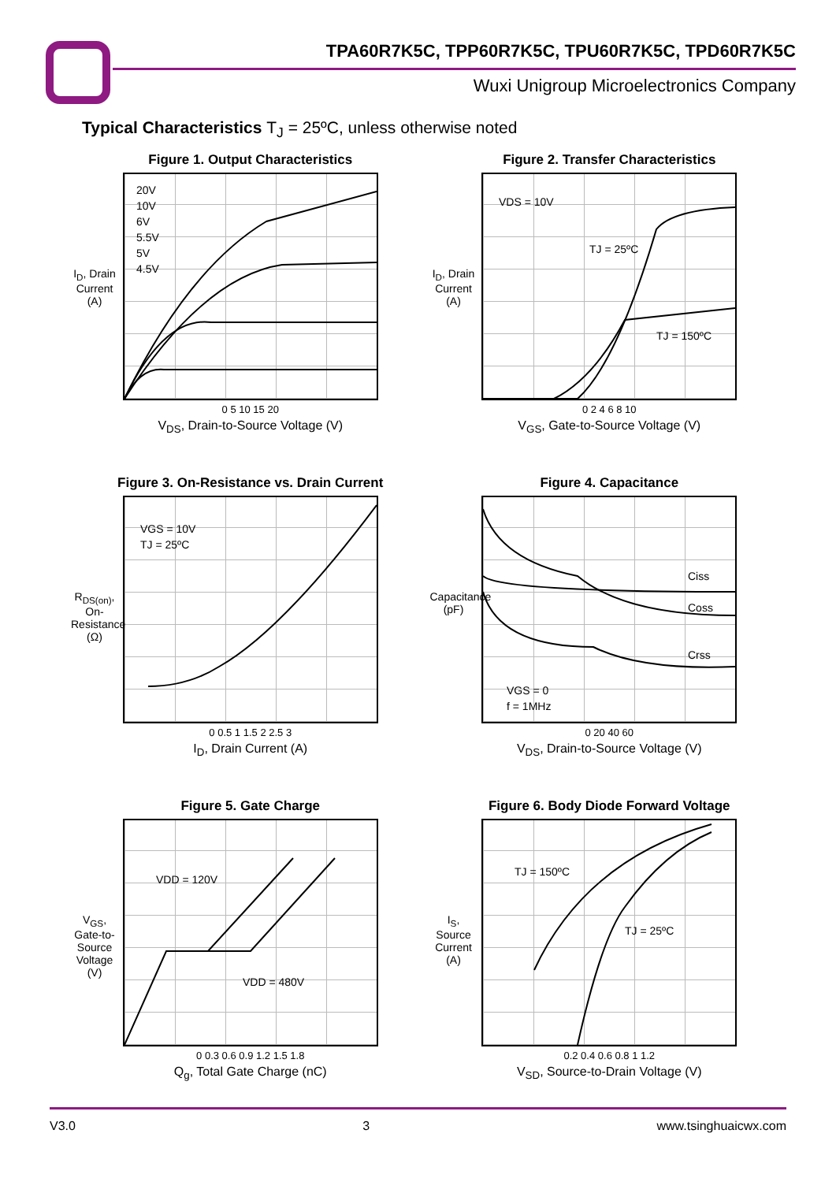TPA60R7K5C, TPP60R7K5C, TPU60R7K5C, TPD60R7K5C
Wuxi Unigroup Microelectronics Company
Typical Characteristics T<sub>J</sub> = 25ºC, unless otherwise noted
Figure 1. Output Characteristics
I<sub>D</sub>, Drain Current (A)
20V
10V
6V
5.5V
5V
4.5V
0 5 10 15 20
V<sub>DS</sub>, Drain-to-Source Voltage (V)
Figure 2. Transfer Characteristics
I<sub>D</sub>, Drain Current (A)
VDS = 10V
TJ = 25ºC
TJ = 150ºC
0 2 4 6 8 10
V<sub>GS</sub>, Gate-to-Source Voltage (V)
Figure 3. On-Resistance vs. Drain Current
R<sub>DS(on)</sub>, On-Resistance (Ω)
VGS = 10V
TJ = 25ºC
0 0.5 1 1.5 2 2.5 3
I<sub>D</sub>, Drain Current (A)
Figure 4. Capacitance
Capacitance (pF)
Ciss
Coss
Crss
VGS = 0
f = 1MHz
0 20 40 60
V<sub>DS</sub>, Drain-to-Source Voltage (V)
Figure 5. Gate Charge
V<sub>GS</sub>, Gate-to-Source Voltage (V)
VDD = 120V
VDD = 480V
0 0.3 0.6 0.9 1.2 1.5 1.8
Q<sub>g</sub>, Total Gate Charge (nC)
Figure 6. Body Diode Forward Voltage
I<sub>S</sub>, Source Current (A)
TJ = 150ºC
TJ = 25ºC
0.2 0.4 0.6 0.8 1 1.2
V<sub>SD</sub>, Source-to-Drain Voltage (V)
V3.0 3 www.tsinghuaicwx.com